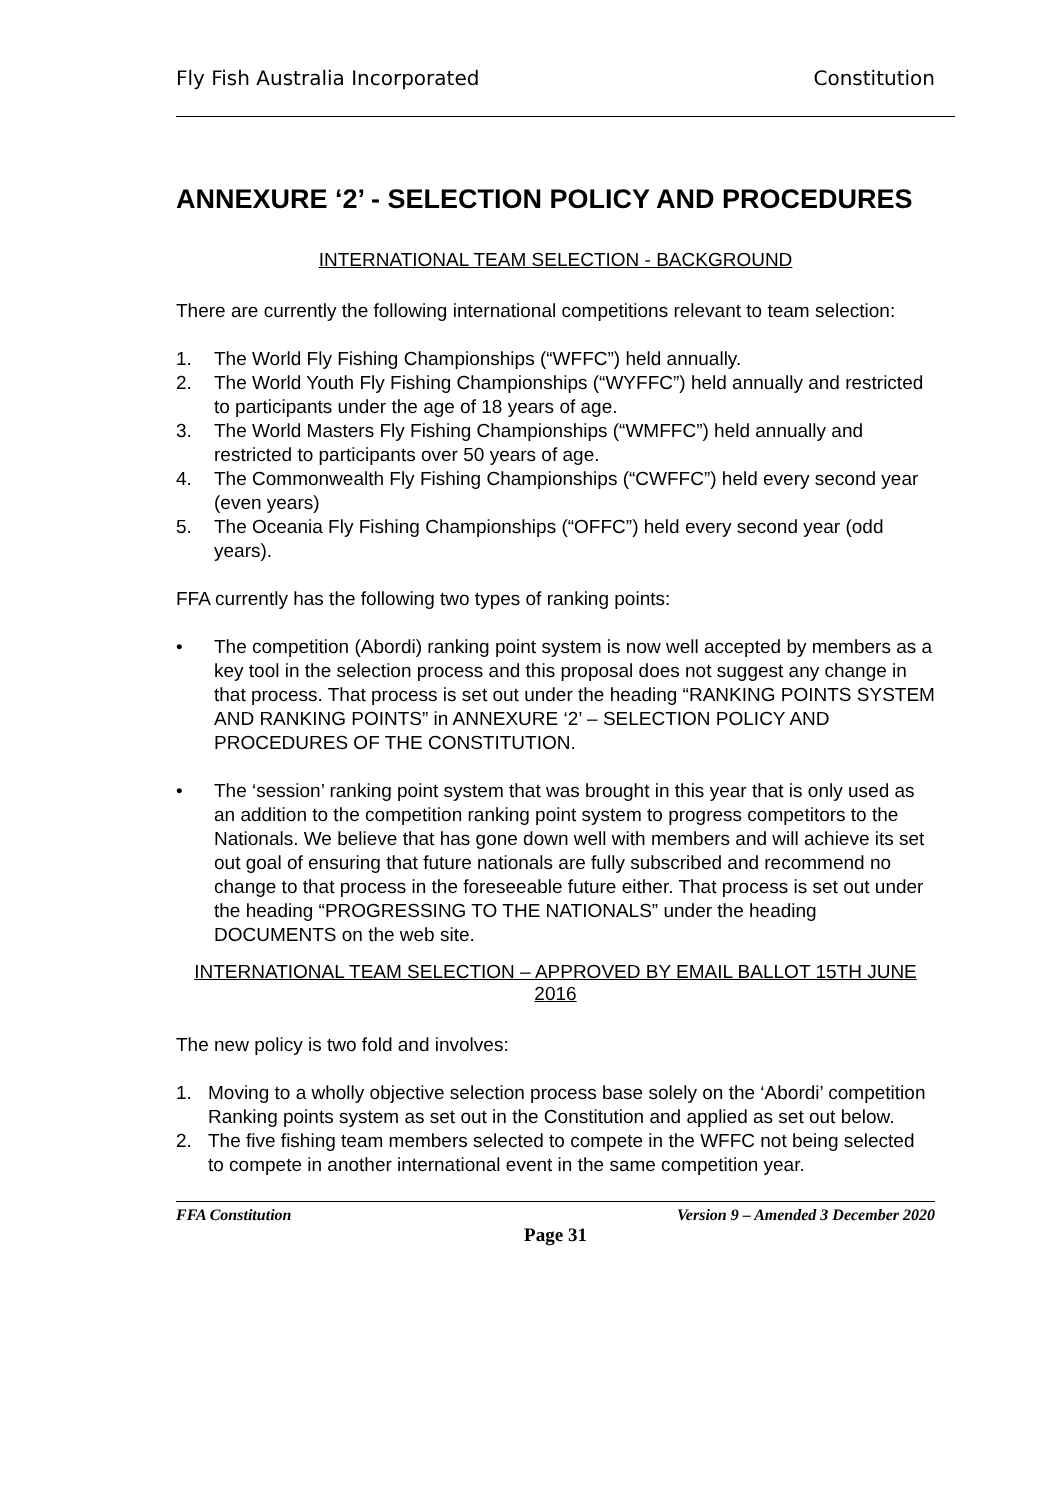Fly Fish Australia Incorporated Constitution
ANNEXURE ‘2’ - SELECTION POLICY AND PROCEDURES
INTERNATIONAL TEAM SELECTION - BACKGROUND
There are currently the following international competitions relevant to team selection:
1. The World Fly Fishing Championships (“WFFC”) held annually.
2. The World Youth Fly Fishing Championships (“WYFFC”) held annually and restricted to participants under the age of 18 years of age.
3. The World Masters Fly Fishing Championships (“WMFFC”) held annually and restricted to participants over 50 years of age.
4. The Commonwealth Fly Fishing Championships (“CWFFC”) held every second year (even years)
5. The Oceania Fly Fishing Championships (“OFFC”) held every second year (odd years).
FFA currently has the following two types of ranking points:
• The competition (Abordi) ranking point system is now well accepted by members as a key tool in the selection process and this proposal does not suggest any change in that process. That process is set out under the heading “RANKING POINTS SYSTEM AND RANKING POINTS” in ANNEXURE ‘2’ – SELECTION POLICY AND PROCEDURES OF THE CONSTITUTION.
• The ‘session’ ranking point system that was brought in this year that is only used as an addition to the competition ranking point system to progress competitors to the Nationals. We believe that has gone down well with members and will achieve its set out goal of ensuring that future nationals are fully subscribed and recommend no change to that process in the foreseeable future either. That process is set out under the heading “PROGRESSING TO THE NATIONALS” under the heading DOCUMENTS on the web site.
INTERNATIONAL TEAM SELECTION – APPROVED BY EMAIL BALLOT 15TH JUNE 2016
The new policy is two fold and involves:
1. Moving to a wholly objective selection process base solely on the ‘Abordi’ competition Ranking points system as set out in the Constitution and applied as set out below.
2. The five fishing team members selected to compete in the WFFC not being selected to compete in another international event in the same competition year.
FFA Constitution Version 9 – Amended 3 December 2020
Page 31